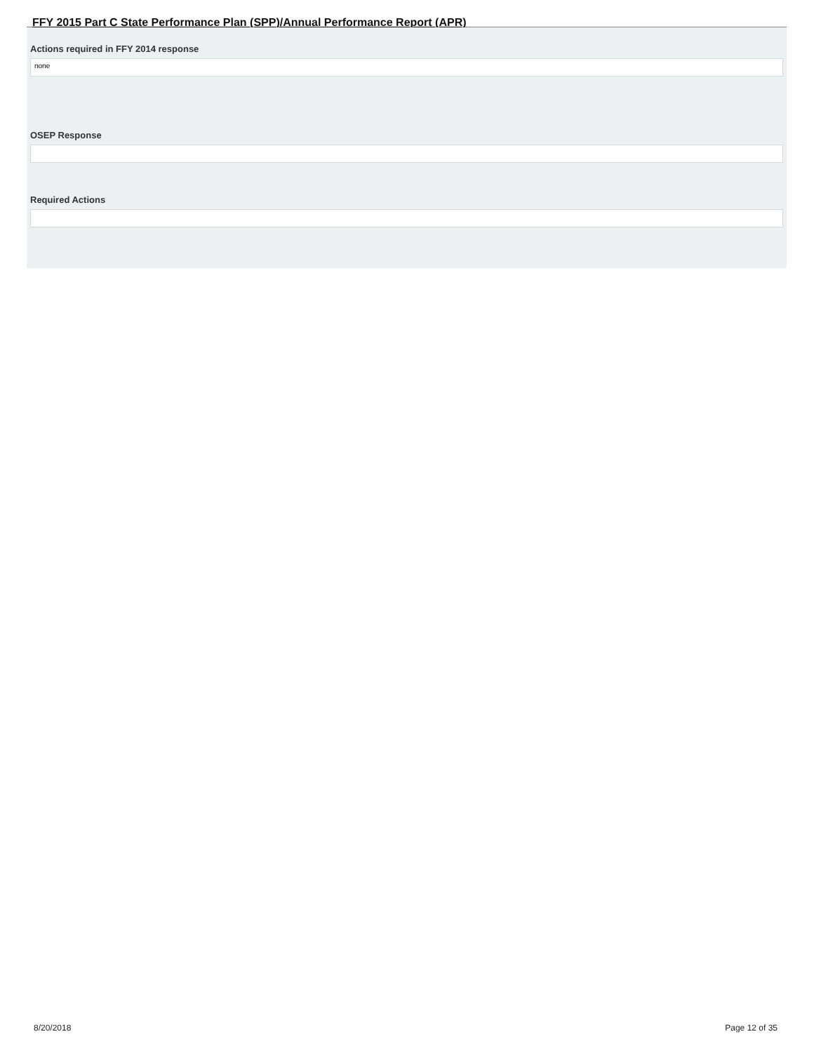FFY 2015 Part C State Performance Plan (SPP)/Annual Performance Report (APR)
Actions required in FFY 2014 response
none
OSEP Response
Required Actions
8/20/2018 Page 12 of 35